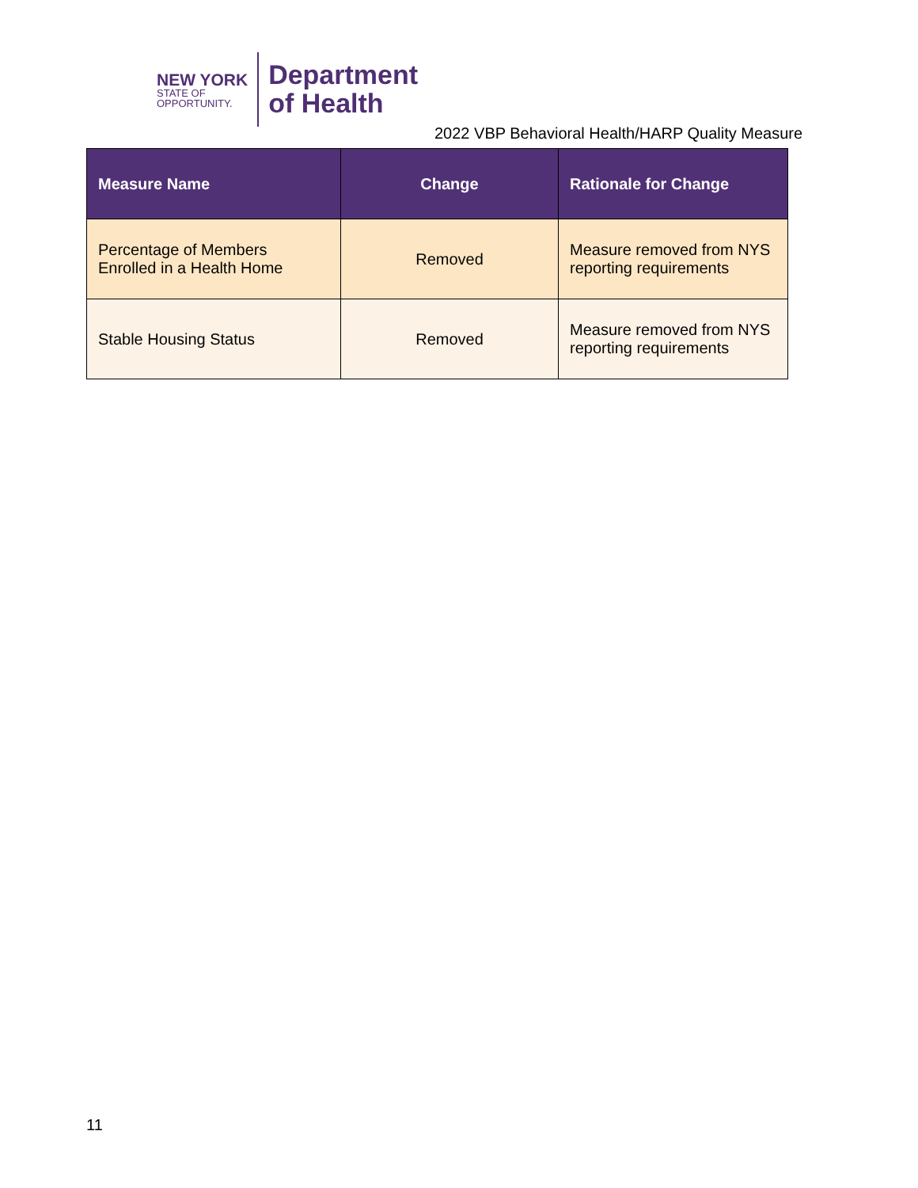NEW YORK
STATE OF
OPPORTUNITY.
Department
of Health
2022 VBP Behavioral Health/HARP Quality Measure
| Measure Name | Change | Rationale for Change |
| --- | --- | --- |
| Percentage of Members Enrolled in a Health Home | Removed | Measure removed from NYS reporting requirements |
| Stable Housing Status | Removed | Measure removed from NYS reporting requirements |
11